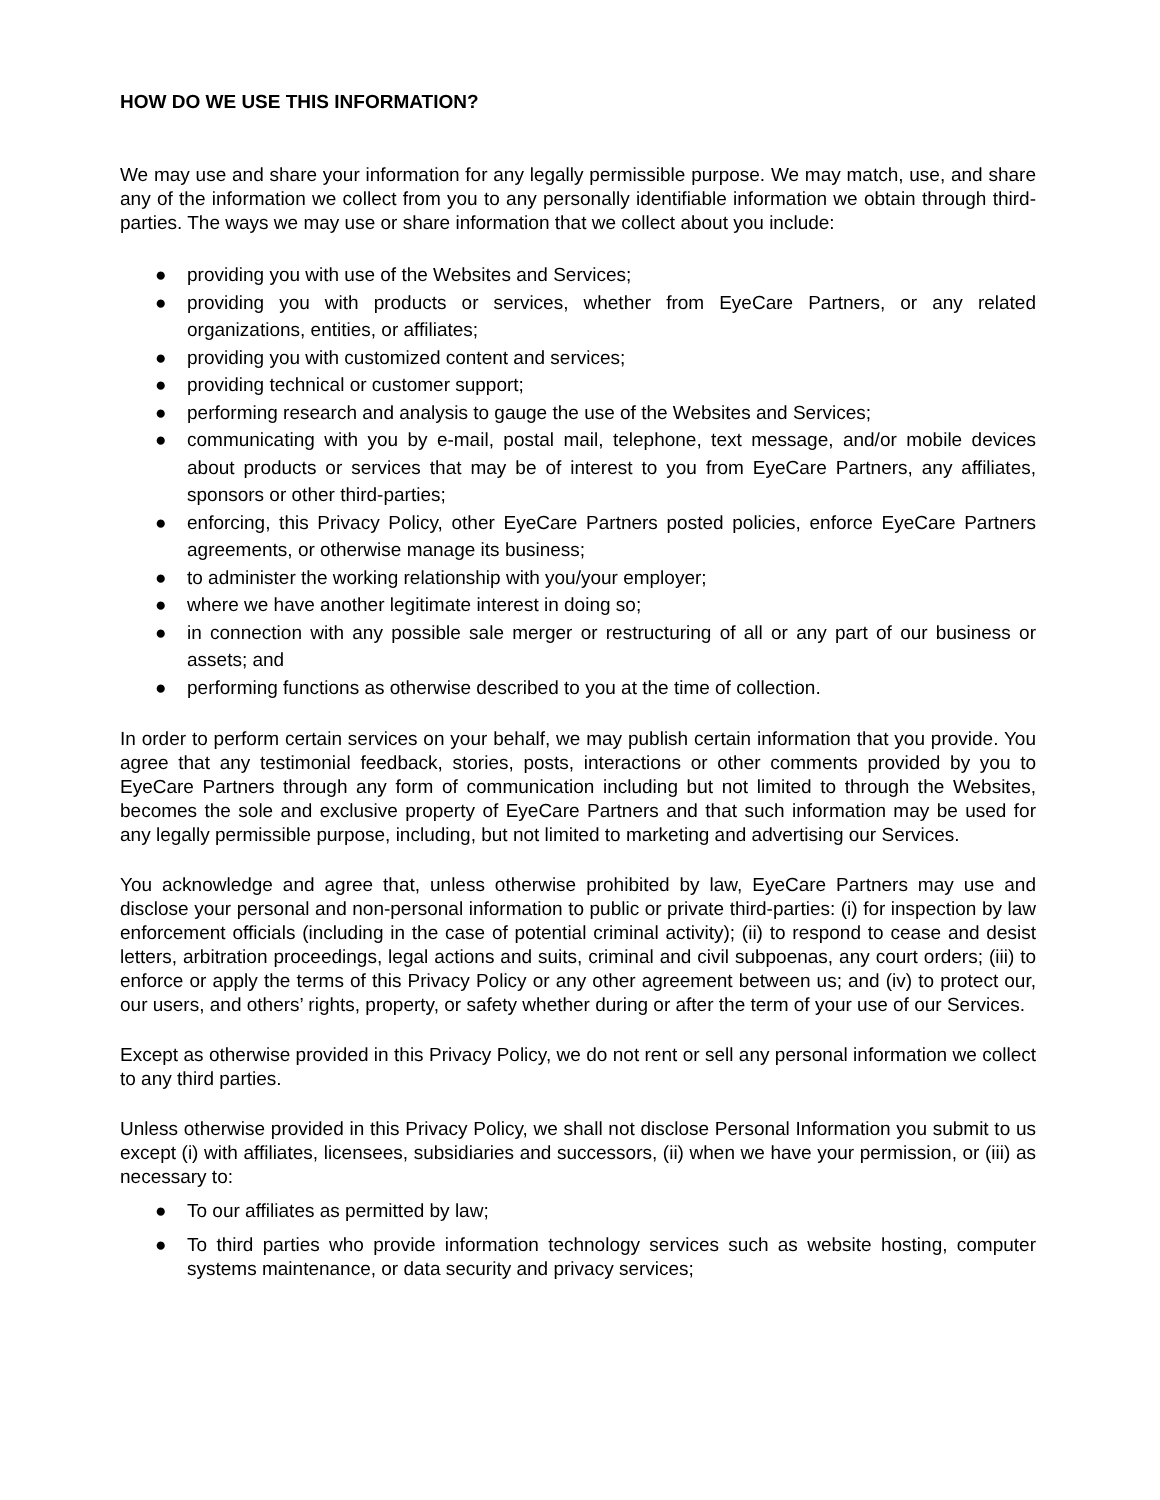HOW DO WE USE THIS INFORMATION?
We may use and share your information for any legally permissible purpose. We may match, use, and share any of the information we collect from you to any personally identifiable information we obtain through third-parties. The ways we may use or share information that we collect about you include:
● providing you with use of the Websites and Services;
● providing you with products or services, whether from EyeCare Partners, or any related organizations, entities, or affiliates;
● providing you with customized content and services;
● providing technical or customer support;
● performing research and analysis to gauge the use of the Websites and Services;
● communicating with you by e-mail, postal mail, telephone, text message, and/or mobile devices about products or services that may be of interest to you from EyeCare Partners, any affiliates, sponsors or other third-parties;
● enforcing, this Privacy Policy, other EyeCare Partners posted policies, enforce EyeCare Partners agreements, or otherwise manage its business;
● to administer the working relationship with you/your employer;
● where we have another legitimate interest in doing so;
● in connection with any possible sale merger or restructuring of all or any part of our business or assets; and
● performing functions as otherwise described to you at the time of collection.
In order to perform certain services on your behalf, we may publish certain information that you provide. You agree that any testimonial feedback, stories, posts, interactions or other comments provided by you to EyeCare Partners through any form of communication including but not limited to through the Websites, becomes the sole and exclusive property of EyeCare Partners and that such information may be used for any legally permissible purpose, including, but not limited to marketing and advertising our Services.
You acknowledge and agree that, unless otherwise prohibited by law, EyeCare Partners may use and disclose your personal and non-personal information to public or private third-parties: (i) for inspection by law enforcement officials (including in the case of potential criminal activity); (ii) to respond to cease and desist letters, arbitration proceedings, legal actions and suits, criminal and civil subpoenas, any court orders; (iii) to enforce or apply the terms of this Privacy Policy or any other agreement between us; and (iv) to protect our, our users, and others’ rights, property, or safety whether during or after the term of your use of our Services.
Except as otherwise provided in this Privacy Policy, we do not rent or sell any personal information we collect to any third parties.
Unless otherwise provided in this Privacy Policy, we shall not disclose Personal Information you submit to us except (i) with affiliates, licensees, subsidiaries and successors, (ii) when we have your permission, or (iii) as necessary to:
● To our affiliates as permitted by law;
● To third parties who provide information technology services such as website hosting, computer systems maintenance, or data security and privacy services;